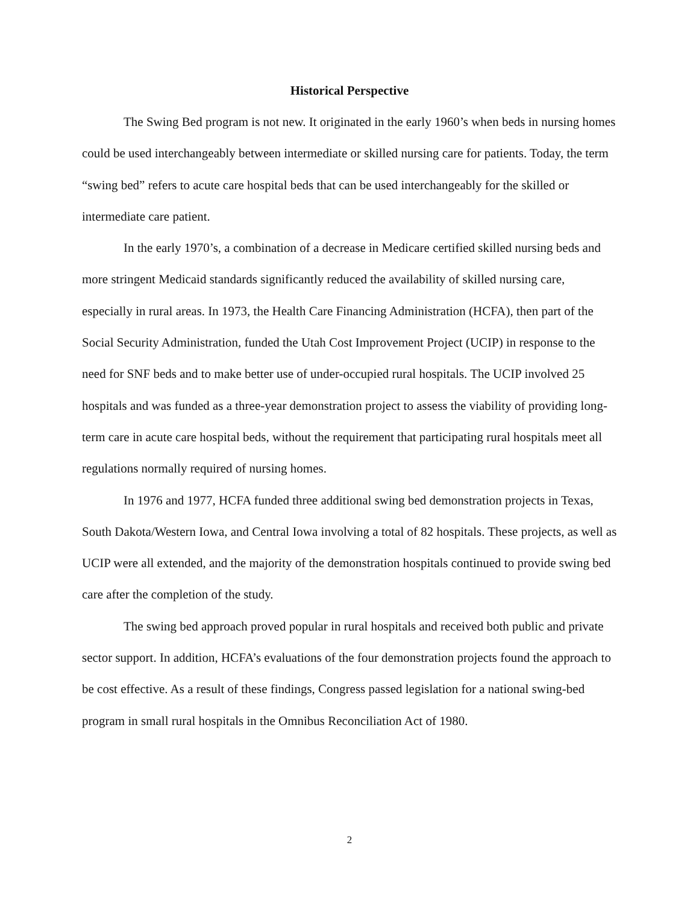Historical Perspective
The Swing Bed program is not new. It originated in the early 1960’s when beds in nursing homes could be used interchangeably between intermediate or skilled nursing care for patients. Today, the term “swing bed” refers to acute care hospital beds that can be used interchangeably for the skilled or intermediate care patient.
In the early 1970’s, a combination of a decrease in Medicare certified skilled nursing beds and more stringent Medicaid standards significantly reduced the availability of skilled nursing care, especially in rural areas. In 1973, the Health Care Financing Administration (HCFA), then part of the Social Security Administration, funded the Utah Cost Improvement Project (UCIP) in response to the need for SNF beds and to make better use of under-occupied rural hospitals. The UCIP involved 25 hospitals and was funded as a three-year demonstration project to assess the viability of providing long-term care in acute care hospital beds, without the requirement that participating rural hospitals meet all regulations normally required of nursing homes.
In 1976 and 1977, HCFA funded three additional swing bed demonstration projects in Texas, South Dakota/Western Iowa, and Central Iowa involving a total of 82 hospitals. These projects, as well as UCIP were all extended, and the majority of the demonstration hospitals continued to provide swing bed care after the completion of the study.
The swing bed approach proved popular in rural hospitals and received both public and private sector support. In addition, HCFA’s evaluations of the four demonstration projects found the approach to be cost effective. As a result of these findings, Congress passed legislation for a national swing-bed program in small rural hospitals in the Omnibus Reconciliation Act of 1980.
2